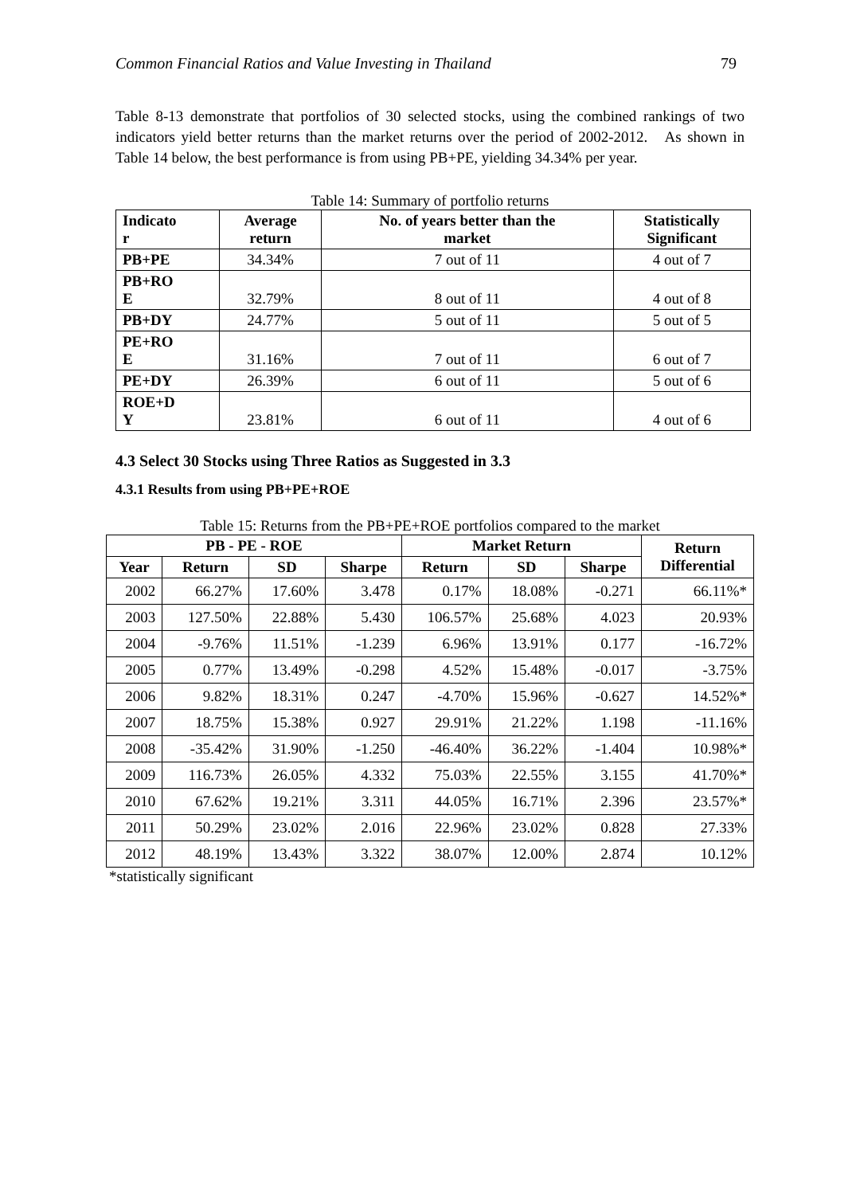Common Financial Ratios and Value Investing in Thailand 79
Table 8-13 demonstrate that portfolios of 30 selected stocks, using the combined rankings of two indicators yield better returns than the market returns over the period of 2002-2012. As shown in Table 14 below, the best performance is from using PB+PE, yielding 34.34% per year.
Table 14: Summary of portfolio returns
| Indicato r | Average return | No. of years better than the market | Statistically Significant |
| --- | --- | --- | --- |
| PB+PE | 34.34% | 7 out of 11 | 4 out of 7 |
| PB+RO E | 32.79% | 8 out of 11 | 4 out of 8 |
| PB+DY | 24.77% | 5 out of 11 | 5 out of 5 |
| PE+RO E | 31.16% | 7 out of 11 | 6 out of 7 |
| PE+DY | 26.39% | 6 out of 11 | 5 out of 6 |
| ROE+D Y | 23.81% | 6 out of 11 | 4 out of 6 |
4.3 Select 30 Stocks using Three Ratios as Suggested in 3.3
4.3.1 Results from using PB+PE+ROE
Table 15: Returns from the PB+PE+ROE portfolios compared to the market
| PB - PE - ROE | | | | Market Return | | | Return Differential |
| --- | --- | --- | --- | --- | --- | --- | --- |
| Year | Return | SD | Sharpe | Return | SD | Sharpe | |
| 2002 | 66.27% | 17.60% | 3.478 | 0.17% | 18.08% | -0.271 | 66.11%* |
| 2003 | 127.50% | 22.88% | 5.430 | 106.57% | 25.68% | 4.023 | 20.93% |
| 2004 | -9.76% | 11.51% | -1.239 | 6.96% | 13.91% | 0.177 | -16.72% |
| 2005 | 0.77% | 13.49% | -0.298 | 4.52% | 15.48% | -0.017 | -3.75% |
| 2006 | 9.82% | 18.31% | 0.247 | -4.70% | 15.96% | -0.627 | 14.52%* |
| 2007 | 18.75% | 15.38% | 0.927 | 29.91% | 21.22% | 1.198 | -11.16% |
| 2008 | -35.42% | 31.90% | -1.250 | -46.40% | 36.22% | -1.404 | 10.98%* |
| 2009 | 116.73% | 26.05% | 4.332 | 75.03% | 22.55% | 3.155 | 41.70%* |
| 2010 | 67.62% | 19.21% | 3.311 | 44.05% | 16.71% | 2.396 | 23.57%* |
| 2011 | 50.29% | 23.02% | 2.016 | 22.96% | 23.02% | 0.828 | 27.33% |
| 2012 | 48.19% | 13.43% | 3.322 | 38.07% | 12.00% | 2.874 | 10.12% |
*statistically significant